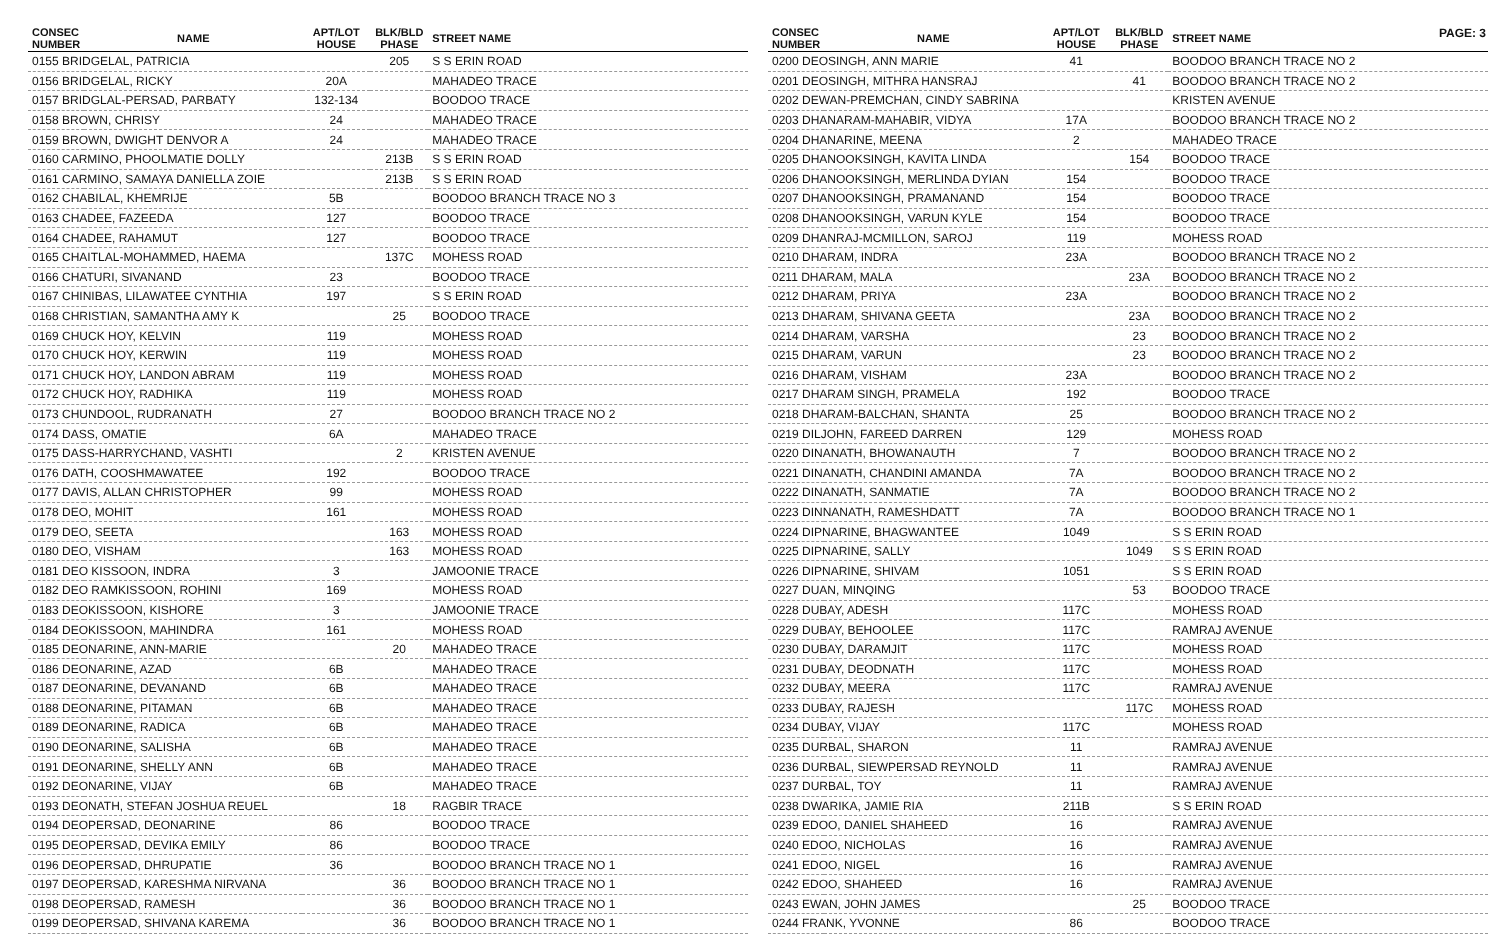PAGE: 3
| CONSEC NUMBER | NAME | APT/LOT HOUSE | BLK/BLD PHASE | STREET NAME |
| --- | --- | --- | --- | --- |
| 0155 BRIDGELAL, PATRICIA | | | 205 | S S ERIN ROAD |
| 0156 BRIDGELAL, RICKY | | 20A | | MAHADEO TRACE |
| 0157 BRIDGLAL-PERSAD, PARBATY | | 132-134 | | BOODOO TRACE |
| 0158 BROWN, CHRISY | | 24 | | MAHADEO TRACE |
| 0159 BROWN, DWIGHT DENVOR A | | 24 | | MAHADEO TRACE |
| 0160 CARMINO, PHOOLMATIE DOLLY | | | 213B | S S ERIN ROAD |
| 0161 CARMINO, SAMAYA DANIELLA ZOIE | | | 213B | S S ERIN ROAD |
| 0162 CHABILAL, KHEMRIJE | | 5B | | BOODOO BRANCH TRACE NO 3 |
| 0163 CHADEE, FAZEEDA | | 127 | | BOODOO TRACE |
| 0164 CHADEE, RAHAMUT | | 127 | | BOODOO TRACE |
| 0165 CHAITLAL-MOHAMMED, HAEMA | | | 137C | MOHESS ROAD |
| 0166 CHATURI, SIVANAND | | 23 | | BOODOO TRACE |
| 0167 CHINIBAS, LILAWATEE CYNTHIA | | 197 | | S S ERIN ROAD |
| 0168 CHRISTIAN, SAMANTHA AMY K | | | 25 | BOODOO TRACE |
| 0169 CHUCK HOY, KELVIN | | 119 | | MOHESS ROAD |
| 0170 CHUCK HOY, KERWIN | | 119 | | MOHESS ROAD |
| 0171 CHUCK HOY, LANDON ABRAM | | 119 | | MOHESS ROAD |
| 0172 CHUCK HOY, RADHIKA | | 119 | | MOHESS ROAD |
| 0173 CHUNDOOL, RUDRANATH | | 27 | | BOODOO BRANCH TRACE NO 2 |
| 0174 DASS, OMATIE | | 6A | | MAHADEO TRACE |
| 0175 DASS-HARRYCHAND, VASHTI | | | 2 | KRISTEN AVENUE |
| 0176 DATH, COOSHMAWATEE | | 192 | | BOODOO TRACE |
| 0177 DAVIS, ALLAN CHRISTOPHER | | 99 | | MOHESS ROAD |
| 0178 DEO, MOHIT | | 161 | | MOHESS ROAD |
| 0179 DEO, SEETA | | | 163 | MOHESS ROAD |
| 0180 DEO, VISHAM | | | 163 | MOHESS ROAD |
| 0181 DEO KISSOON, INDRA | | 3 | | JAMOONIE TRACE |
| 0182 DEO RAMKISSOON, ROHINI | | 169 | | MOHESS ROAD |
| 0183 DEOKISSOON, KISHORE | | 3 | | JAMOONIE TRACE |
| 0184 DEOKISSOON, MAHINDRA | | 161 | | MOHESS ROAD |
| 0185 DEONARINE, ANN-MARIE | | | 20 | MAHADEO TRACE |
| 0186 DEONARINE, AZAD | | 6B | | MAHADEO TRACE |
| 0187 DEONARINE, DEVANAND | | 6B | | MAHADEO TRACE |
| 0188 DEONARINE, PITAMAN | | 6B | | MAHADEO TRACE |
| 0189 DEONARINE, RADICA | | 6B | | MAHADEO TRACE |
| 0190 DEONARINE, SALISHA | | 6B | | MAHADEO TRACE |
| 0191 DEONARINE, SHELLY ANN | | 6B | | MAHADEO TRACE |
| 0192 DEONARINE, VIJAY | | 6B | | MAHADEO TRACE |
| 0193 DEONATH, STEFAN JOSHUA REUEL | | | 18 | RAGBIR TRACE |
| 0194 DEOPERSAD, DEONARINE | | 86 | | BOODOO TRACE |
| 0195 DEOPERSAD, DEVIKA EMILY | | 86 | | BOODOO TRACE |
| 0196 DEOPERSAD, DHRUPATIE | | 36 | | BOODOO BRANCH TRACE NO 1 |
| 0197 DEOPERSAD, KARESHMA NIRVANA | | | 36 | BOODOO BRANCH TRACE NO 1 |
| 0198 DEOPERSAD, RAMESH | | | 36 | BOODOO BRANCH TRACE NO 1 |
| 0199 DEOPERSAD, SHIVANA KAREMA | | | 36 | BOODOO BRANCH TRACE NO 1 |
| CONSEC NUMBER | NAME | APT/LOT HOUSE | BLK/BLD PHASE | STREET NAME |
| --- | --- | --- | --- | --- |
| 0200 DEOSINGH, ANN MARIE | | 41 | | BOODOO BRANCH TRACE NO 2 |
| 0201 DEOSINGH, MITHRA HANSRAJ | | | 41 | BOODOO BRANCH TRACE NO 2 |
| 0202 DEWAN-PREMCHAN, CINDY SABRINA | | | | KRISTEN AVENUE |
| 0203 DHANARAM-MAHABIR, VIDYA | | 17A | | BOODOO BRANCH TRACE NO 2 |
| 0204 DHANARINE, MEENA | | 2 | | MAHADEO TRACE |
| 0205 DHANOOKSINGH, KAVITA LINDA | | | 154 | BOODOO TRACE |
| 0206 DHANOOKSINGH, MERLINDA DYIAN | | 154 | | BOODOO TRACE |
| 0207 DHANOOKSINGH, PRAMANAND | | 154 | | BOODOO TRACE |
| 0208 DHANOOKSINGH, VARUN KYLE | | 154 | | BOODOO TRACE |
| 0209 DHANRAJ-MCMILLON, SAROJ | | 119 | | MOHESS ROAD |
| 0210 DHARAM, INDRA | | 23A | | BOODOO BRANCH TRACE NO 2 |
| 0211 DHARAM, MALA | | | 23A | BOODOO BRANCH TRACE NO 2 |
| 0212 DHARAM, PRIYA | | 23A | | BOODOO BRANCH TRACE NO 2 |
| 0213 DHARAM, SHIVANA GEETA | | | 23A | BOODOO BRANCH TRACE NO 2 |
| 0214 DHARAM, VARSHA | | | 23 | BOODOO BRANCH TRACE NO 2 |
| 0215 DHARAM, VARUN | | | 23 | BOODOO BRANCH TRACE NO 2 |
| 0216 DHARAM, VISHAM | | 23A | | BOODOO BRANCH TRACE NO 2 |
| 0217 DHARAM SINGH, PRAMELA | | 192 | | BOODOO TRACE |
| 0218 DHARAM-BALCHAN, SHANTA | | 25 | | BOODOO BRANCH TRACE NO 2 |
| 0219 DILJOHN, FAREED DARREN | | 129 | | MOHESS ROAD |
| 0220 DINANATH, BHOWANAUTH | | 7 | | BOODOO BRANCH TRACE NO 2 |
| 0221 DINANATH, CHANDINI AMANDA | | 7A | | BOODOO BRANCH TRACE NO 2 |
| 0222 DINANATH, SANMATIE | | 7A | | BOODOO BRANCH TRACE NO 2 |
| 0223 DINNANATH, RAMESHDATT | | 7A | | BOODOO BRANCH TRACE NO 1 |
| 0224 DIPNARINE, BHAGWANTEE | | 1049 | | S S ERIN ROAD |
| 0225 DIPNARINE, SALLY | | | 1049 | S S ERIN ROAD |
| 0226 DIPNARINE, SHIVAM | | 1051 | | S S ERIN ROAD |
| 0227 DUAN, MINQING | | | 53 | BOODOO TRACE |
| 0228 DUBAY, ADESH | | 117C | | MOHESS ROAD |
| 0229 DUBAY, BEHOOLEE | | 117C | | RAMRAJ AVENUE |
| 0230 DUBAY, DARAMJIT | | 117C | | MOHESS ROAD |
| 0231 DUBAY, DEODNATH | | 117C | | MOHESS ROAD |
| 0232 DUBAY, MEERA | | 117C | | RAMRAJ AVENUE |
| 0233 DUBAY, RAJESH | | | 117C | MOHESS ROAD |
| 0234 DUBAY, VIJAY | | 117C | | MOHESS ROAD |
| 0235 DURBAL, SHARON | | 11 | | RAMRAJ AVENUE |
| 0236 DURBAL, SIEWPERSAD REYNOLD | | 11 | | RAMRAJ AVENUE |
| 0237 DURBAL, TOY | | 11 | | RAMRAJ AVENUE |
| 0238 DWARIKA, JAMIE RIA | | 211B | | S S ERIN ROAD |
| 0239 EDOO, DANIEL SHAHEED | | 16 | | RAMRAJ AVENUE |
| 0240 EDOO, NICHOLAS | | 16 | | RAMRAJ AVENUE |
| 0241 EDOO, NIGEL | | 16 | | RAMRAJ AVENUE |
| 0242 EDOO, SHAHEED | | 16 | | RAMRAJ AVENUE |
| 0243 EWAN, JOHN JAMES | | | 25 | BOODOO TRACE |
| 0244 FRANK, YVONNE | | 86 | | BOODOO TRACE |